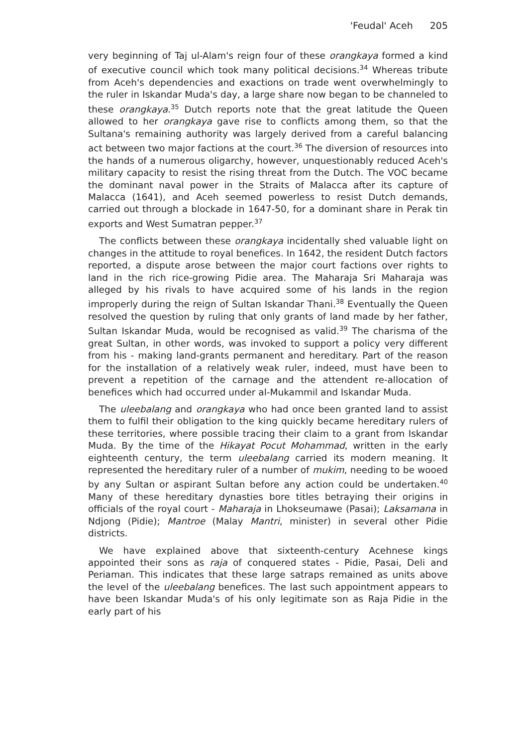'Feudal' Aceh 205
very beginning of Taj ul-Alam's reign four of these orangkaya formed a kind of executive council which took many political decisions.<sup>34</sup> Whereas tribute from Aceh's dependencies and exactions on trade went overwhelmingly to the ruler in Iskandar Muda's day, a large share now began to be channeled to these orangkaya.<sup>35</sup> Dutch reports note that the great latitude the Queen allowed to her orangkaya gave rise to conflicts among them, so that the Sultana's remaining authority was largely derived from a careful balancing act between two major factions at the court.<sup>36</sup> The diversion of resources into the hands of a numerous oligarchy, however, unquestionably reduced Aceh's military capacity to resist the rising threat from the Dutch. The VOC became the dominant naval power in the Straits of Malacca after its capture of Malacca (1641), and Aceh seemed powerless to resist Dutch demands, carried out through a blockade in 1647-50, for a dominant share in Perak tin exports and West Sumatran pepper.<sup>37</sup>
The conflicts between these orangkaya incidentally shed valuable light on changes in the attitude to royal benefices. In 1642, the resident Dutch factors reported, a dispute arose between the major court factions over rights to land in the rich rice-growing Pidie area. The Maharaja Sri Maharaja was alleged by his rivals to have acquired some of his lands in the region improperly during the reign of Sultan Iskandar Thani.<sup>38</sup> Eventually the Queen resolved the question by ruling that only grants of land made by her father, Sultan Iskandar Muda, would be recognised as valid.<sup>39</sup> The charisma of the great Sultan, in other words, was invoked to support a policy very different from his - making land-grants permanent and hereditary. Part of the reason for the installation of a relatively weak ruler, indeed, must have been to prevent a repetition of the carnage and the attendent re-allocation of benefices which had occurred under al-Mukammil and Iskandar Muda.
The uleebalang and orangkaya who had once been granted land to assist them to fulfil their obligation to the king quickly became hereditary rulers of these territories, where possible tracing their claim to a grant from Iskandar Muda. By the time of the Hikayat Pocut Mohammad, written in the early eighteenth century, the term uleebalang carried its modern meaning. It represented the hereditary ruler of a number of mukim, needing to be wooed by any Sultan or aspirant Sultan before any action could be undertaken.<sup>40</sup> Many of these hereditary dynasties bore titles betraying their origins in officials of the royal court - Maharaja in Lhokseumawe (Pasai); Laksamana in Ndjong (Pidie); Mantroe (Malay Mantri, minister) in several other Pidie districts.
We have explained above that sixteenth-century Acehnese kings appointed their sons as raja of conquered states - Pidie, Pasai, Deli and Periaman. This indicates that these large satraps remained as units above the level of the uleebalang benefices. The last such appointment appears to have been Iskandar Muda's of his only legitimate son as Raja Pidie in the early part of his